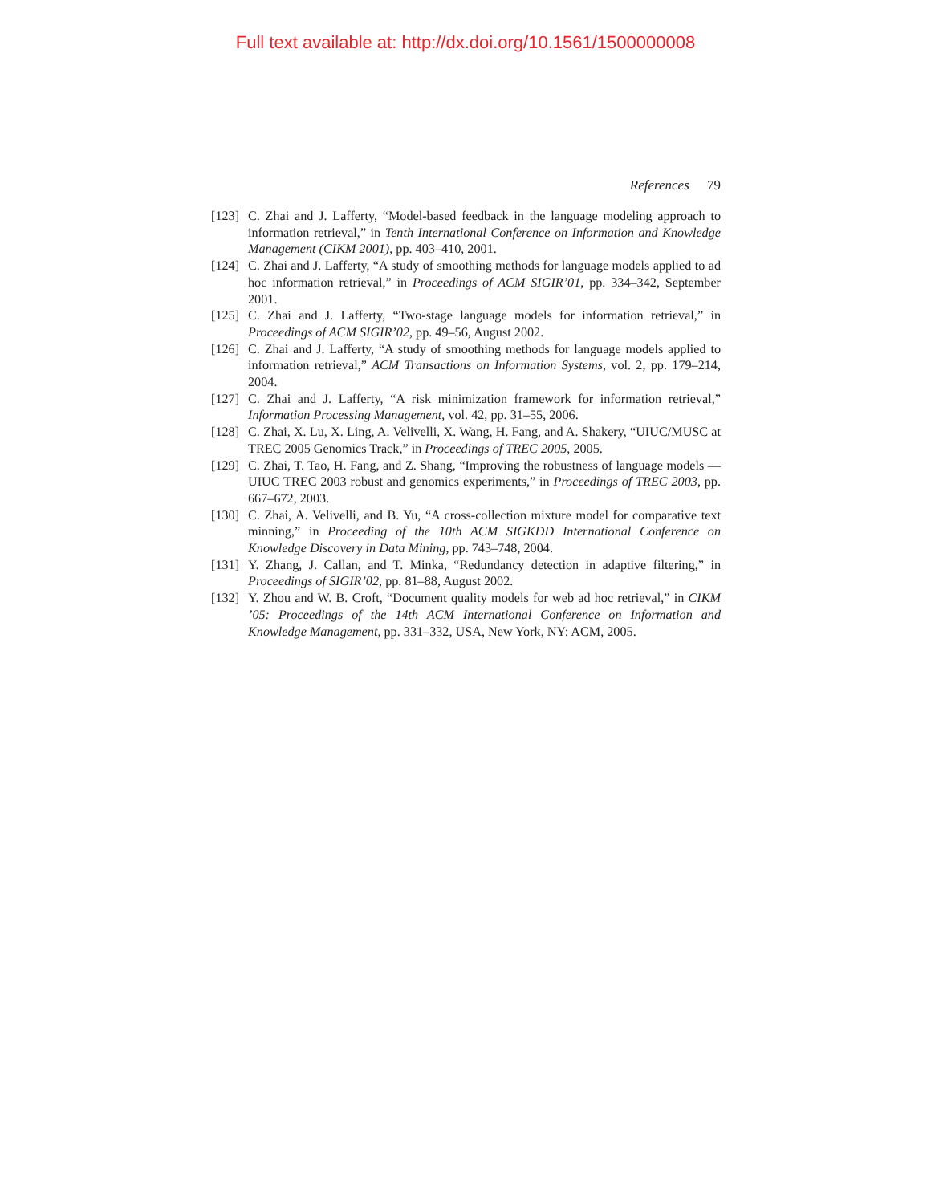Full text available at: http://dx.doi.org/10.1561/1500000008
References 79
[123] C. Zhai and J. Lafferty, “Model-based feedback in the language modeling approach to information retrieval,” in Tenth International Conference on Information and Knowledge Management (CIKM 2001), pp. 403–410, 2001.
[124] C. Zhai and J. Lafferty, “A study of smoothing methods for language models applied to ad hoc information retrieval,” in Proceedings of ACM SIGIR’01, pp. 334–342, September 2001.
[125] C. Zhai and J. Lafferty, “Two-stage language models for information retrieval,” in Proceedings of ACM SIGIR’02, pp. 49–56, August 2002.
[126] C. Zhai and J. Lafferty, “A study of smoothing methods for language models applied to information retrieval,” ACM Transactions on Information Systems, vol. 2, pp. 179–214, 2004.
[127] C. Zhai and J. Lafferty, “A risk minimization framework for information retrieval,” Information Processing Management, vol. 42, pp. 31–55, 2006.
[128] C. Zhai, X. Lu, X. Ling, A. Velivelli, X. Wang, H. Fang, and A. Shakery, “UIUC/MUSC at TREC 2005 Genomics Track,” in Proceedings of TREC 2005, 2005.
[129] C. Zhai, T. Tao, H. Fang, and Z. Shang, “Improving the robustness of language models — UIUC TREC 2003 robust and genomics experiments,” in Proceedings of TREC 2003, pp. 667–672, 2003.
[130] C. Zhai, A. Velivelli, and B. Yu, “A cross-collection mixture model for comparative text minning,” in Proceeding of the 10th ACM SIGKDD International Conference on Knowledge Discovery in Data Mining, pp. 743–748, 2004.
[131] Y. Zhang, J. Callan, and T. Minka, “Redundancy detection in adaptive filtering,” in Proceedings of SIGIR’02, pp. 81–88, August 2002.
[132] Y. Zhou and W. B. Croft, “Document quality models for web ad hoc retrieval,” in CIKM ’05: Proceedings of the 14th ACM International Conference on Information and Knowledge Management, pp. 331–332, USA, New York, NY: ACM, 2005.